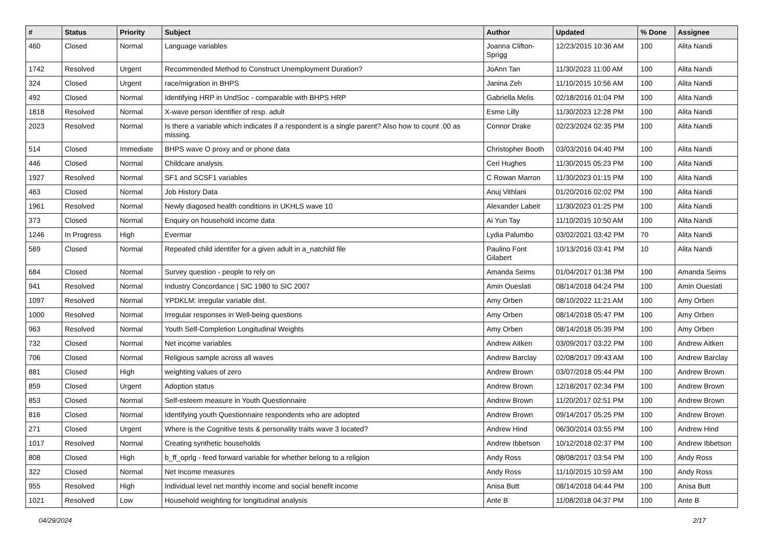| # | Status | Priority | Subject | Author | Updated | % Done | Assignee |
| --- | --- | --- | --- | --- | --- | --- | --- |
| 460 | Closed | Normal | Language variables | Joanna Clifton-Sprigg | 12/23/2015 10:36 AM | 100 | Alita Nandi |
| 1742 | Resolved | Urgent | Recommended Method to Construct Unemployment Duration? | JoAnn Tan | 11/30/2023 11:00 AM | 100 | Alita Nandi |
| 324 | Closed | Urgent | race/migration in BHPS | Janina Zeh | 11/10/2015 10:56 AM | 100 | Alita Nandi |
| 492 | Closed | Normal | Identifying HRP in UndSoc - comparable with BHPS HRP | Gabriella Melis | 02/18/2016 01:04 PM | 100 | Alita Nandi |
| 1818 | Resolved | Normal | X-wave person identifier of resp. adult | Esme Lilly | 11/30/2023 12:28 PM | 100 | Alita Nandi |
| 2023 | Resolved | Normal | Is there a variable which indicates if a respondent is a single parent? Also how to count .00 as missing. | Connor Drake | 02/23/2024 02:35 PM | 100 | Alita Nandi |
| 514 | Closed | Immediate | BHPS wave O proxy and or phone data | Christopher Booth | 03/03/2016 04:40 PM | 100 | Alita Nandi |
| 446 | Closed | Normal | Childcare analysis | Ceri Hughes | 11/30/2015 05:23 PM | 100 | Alita Nandi |
| 1927 | Resolved | Normal | SF1 and SCSF1 variables | C Rowan Marron | 11/30/2023 01:15 PM | 100 | Alita Nandi |
| 463 | Closed | Normal | Job History Data | Anuj Vithlani | 01/20/2016 02:02 PM | 100 | Alita Nandi |
| 1961 | Resolved | Normal | Newly diagosed health conditions in UKHLS wave 10 | Alexander Labeit | 11/30/2023 01:25 PM | 100 | Alita Nandi |
| 373 | Closed | Normal | Enquiry on household income data | Ai Yun Tay | 11/10/2015 10:50 AM | 100 | Alita Nandi |
| 1246 | In Progress | High | Evermar | Lydia Palumbo | 03/02/2021 03:42 PM | 70 | Alita Nandi |
| 569 | Closed | Normal | Repeated child identifer for a given adult in a_natchild file | Paulino Font Gilabert | 10/13/2016 03:41 PM | 10 | Alita Nandi |
| 684 | Closed | Normal | Survey question - people to rely on | Amanda Seims | 01/04/2017 01:38 PM | 100 | Amanda Seims |
| 941 | Resolved | Normal | Industry Concordance / SIC 1980 to SIC 2007 | Amin Oueslati | 08/14/2018 04:24 PM | 100 | Amin Oueslati |
| 1097 | Resolved | Normal | YPDKLM: irregular variable dist. | Amy Orben | 08/10/2022 11:21 AM | 100 | Amy Orben |
| 1000 | Resolved | Normal | Irregular responses in Well-being questions | Amy Orben | 08/14/2018 05:47 PM | 100 | Amy Orben |
| 963 | Resolved | Normal | Youth Self-Completion Longitudinal Weights | Amy Orben | 08/14/2018 05:39 PM | 100 | Amy Orben |
| 732 | Closed | Normal | Net income variables | Andrew Aitken | 03/09/2017 03:22 PM | 100 | Andrew Aitken |
| 706 | Closed | Normal | Religious sample across all waves | Andrew Barclay | 02/08/2017 09:43 AM | 100 | Andrew Barclay |
| 881 | Closed | High | weighting values of zero | Andrew Brown | 03/07/2018 05:44 PM | 100 | Andrew Brown |
| 859 | Closed | Urgent | Adoption status | Andrew Brown | 12/18/2017 02:34 PM | 100 | Andrew Brown |
| 853 | Closed | Normal | Self-esteem measure in Youth Questionnaire | Andrew Brown | 11/20/2017 02:51 PM | 100 | Andrew Brown |
| 816 | Closed | Normal | Identifying youth Questionnaire respondents who are adopted | Andrew Brown | 09/14/2017 05:25 PM | 100 | Andrew Brown |
| 271 | Closed | Urgent | Where is the Cognitive tests & personality traits wave 3 located? | Andrew Hind | 06/30/2014 03:55 PM | 100 | Andrew Hind |
| 1017 | Resolved | Normal | Creating synthetic households | Andrew Ibbetson | 10/12/2018 02:37 PM | 100 | Andrew Ibbetson |
| 808 | Closed | High | b_ff_oprlg - feed forward variable for whether belong to a religion | Andy Ross | 08/08/2017 03:54 PM | 100 | Andy Ross |
| 322 | Closed | Normal | Net Income measures | Andy Ross | 11/10/2015 10:59 AM | 100 | Andy Ross |
| 955 | Resolved | High | Individual level net monthly income and social benefit income | Anisa Butt | 08/14/2018 04:44 PM | 100 | Anisa Butt |
| 1021 | Resolved | Low | Household weighting for longitudinal analysis | Ante B | 11/08/2018 04:37 PM | 100 | Ante B |
04/29/2024 2/17